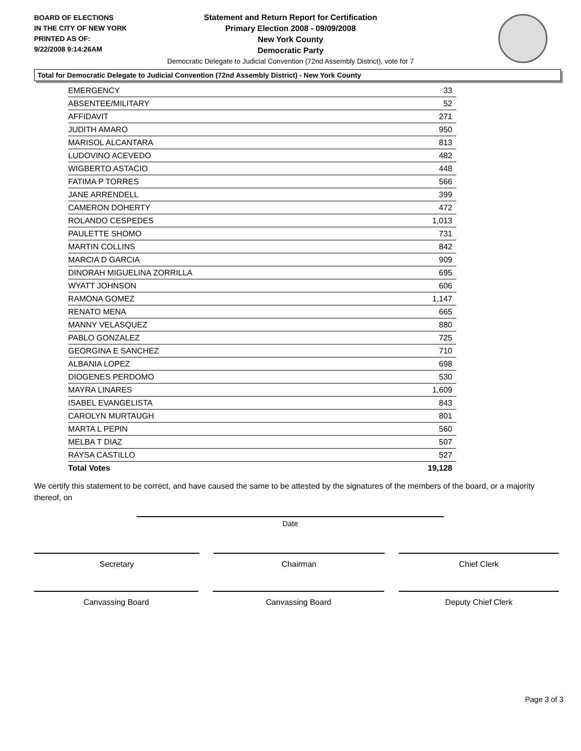BOARD OF ELECTIONS
IN THE CITY OF NEW YORK
PRINTED AS OF:
9/22/2008 9:14:26AM
Statement and Return Report for Certification
Primary Election 2008 - 09/09/2008
New York County
Democratic Party
Democratic Delegate to Judicial Convention (72nd Assembly District), vote for 7
Total for Democratic Delegate to Judicial Convention (72nd Assembly District) - New York County
| EMERGENCY | 33 |
| ABSENTEE/MILITARY | 52 |
| AFFIDAVIT | 271 |
| JUDITH AMARO | 950 |
| MARISOL ALCANTARA | 813 |
| LUDOVINO ACEVEDO | 482 |
| WIGBERTO ASTACIO | 448 |
| FATIMA P TORRES | 566 |
| JANE ARRENDELL | 399 |
| CAMERON DOHERTY | 472 |
| ROLANDO CESPEDES | 1,013 |
| PAULETTE SHOMO | 731 |
| MARTIN COLLINS | 842 |
| MARCIA D GARCIA | 909 |
| DINORAH MIGUELINA ZORRILLA | 695 |
| WYATT JOHNSON | 606 |
| RAMONA GOMEZ | 1,147 |
| RENATO MENA | 665 |
| MANNY VELASQUEZ | 880 |
| PABLO GONZALEZ | 725 |
| GEORGINA E SANCHEZ | 710 |
| ALBANIA LOPEZ | 698 |
| DIOGENES PERDOMO | 530 |
| MAYRA LINARES | 1,609 |
| ISABEL EVANGELISTA | 843 |
| CAROLYN MURTAUGH | 801 |
| MARTA L PEPIN | 560 |
| MELBA T DIAZ | 507 |
| RAYSA CASTILLO | 527 |
| Total Votes | 19,128 |
We certify this statement to be correct, and have caused the same to be attested by the signatures of the members of the board, or a majority thereof, on
Date
Secretary Chairman Chief Clerk
Canvassing Board Canvassing Board Deputy Chief Clerk
Page 3 of 3